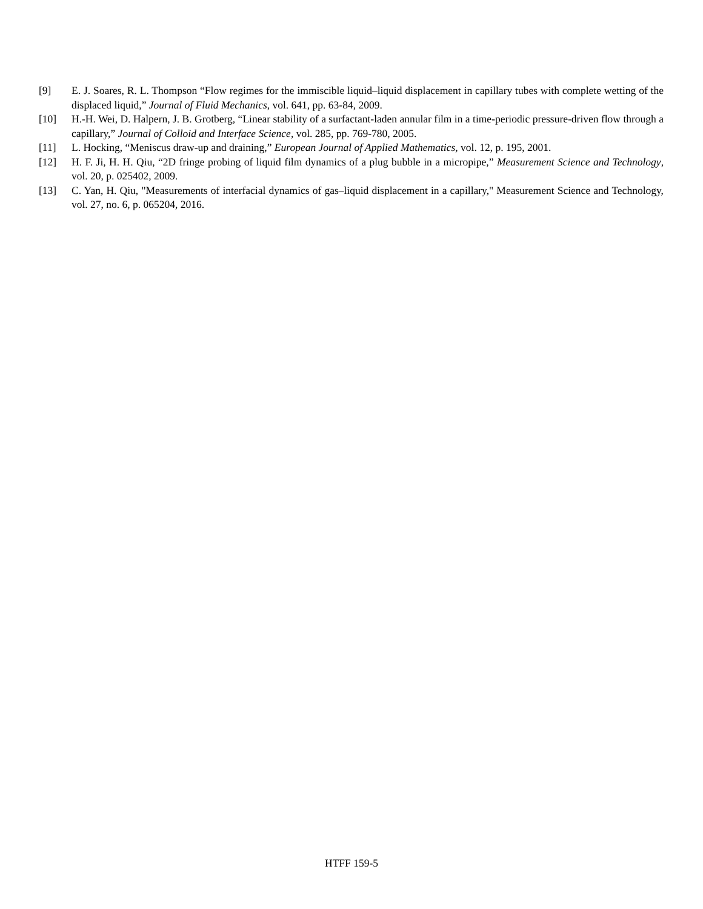[9] E. J. Soares, R. L. Thompson “Flow regimes for the immiscible liquid–liquid displacement in capillary tubes with complete wetting of the displaced liquid,” Journal of Fluid Mechanics, vol. 641, pp. 63-84, 2009.
[10] H.-H. Wei, D. Halpern, J. B. Grotberg, “Linear stability of a surfactant-laden annular film in a time-periodic pressure-driven flow through a capillary,” Journal of Colloid and Interface Science, vol. 285, pp. 769-780, 2005.
[11] L. Hocking, “Meniscus draw-up and draining,” European Journal of Applied Mathematics, vol. 12, p. 195, 2001.
[12] H. F. Ji, H. H. Qiu, “2D fringe probing of liquid film dynamics of a plug bubble in a micropipe,” Measurement Science and Technology, vol. 20, p. 025402, 2009.
[13] C. Yan, H. Qiu, "Measurements of interfacial dynamics of gas–liquid displacement in a capillary," Measurement Science and Technology, vol. 27, no. 6, p. 065204, 2016.
HTFF 159-5